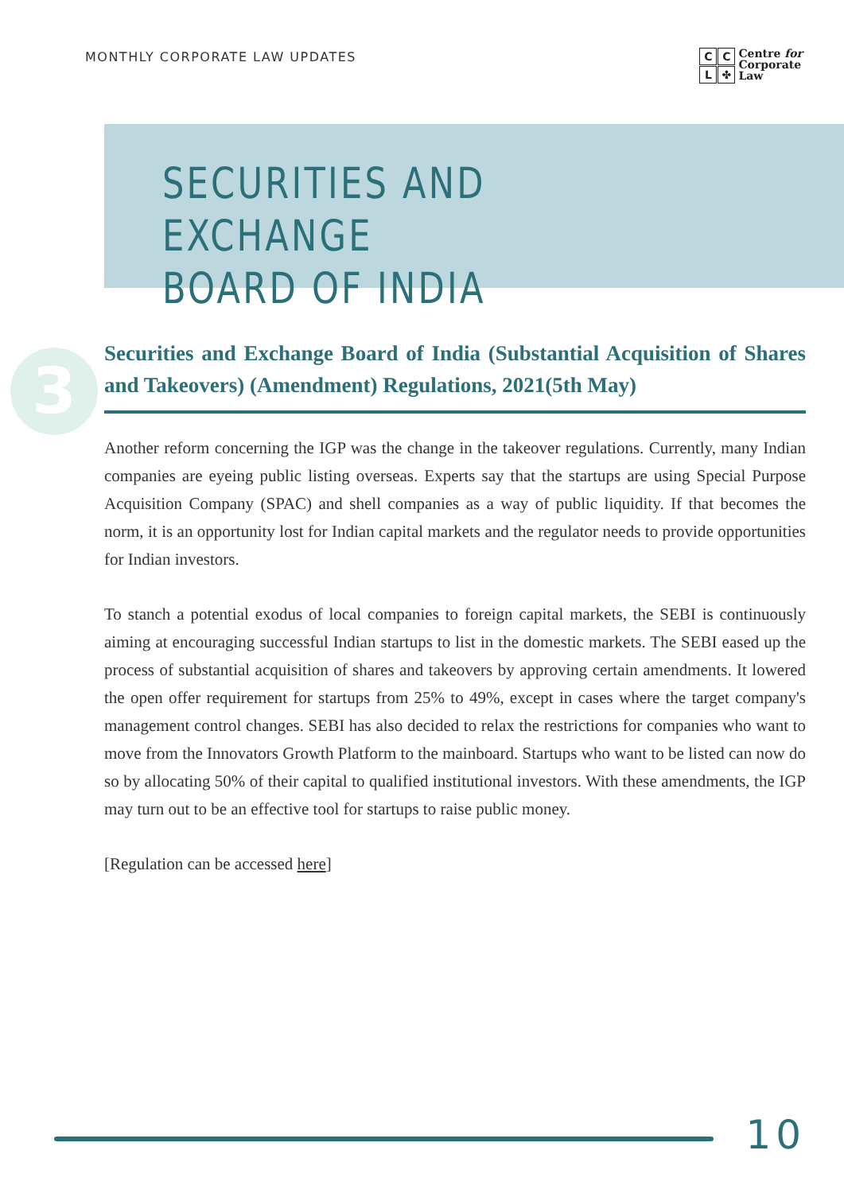MONTHLY CORPORATE LAW UPDATES
CCL ✤
Centre for
Corporate
Law
SECURITIES AND EXCHANGE
BOARD OF INDIA
3
Securities and Exchange Board of India (Substantial Acquisition of Shares and Takeovers) (Amendment) Regulations, 2021(5th May)
Another reform concerning the IGP was the change in the takeover regulations. Currently, many Indian companies are eyeing public listing overseas. Experts say that the startups are using Special Purpose Acquisition Company (SPAC) and shell companies as a way of public liquidity. If that becomes the norm, it is an opportunity lost for Indian capital markets and the regulator needs to provide opportunities for Indian investors.
To stanch a potential exodus of local companies to foreign capital markets, the SEBI is continuously aiming at encouraging successful Indian startups to list in the domestic markets. The SEBI eased up the process of substantial acquisition of shares and takeovers by approving certain amendments. It lowered the open offer requirement for startups from 25% to 49%, except in cases where the target company's management control changes. SEBI has also decided to relax the restrictions for companies who want to move from the Innovators Growth Platform to the mainboard. Startups who want to be listed can now do so by allocating 50% of their capital to qualified institutional investors. With these amendments, the IGP may turn out to be an effective tool for startups to raise public money.
[Regulation can be accessed here]
10